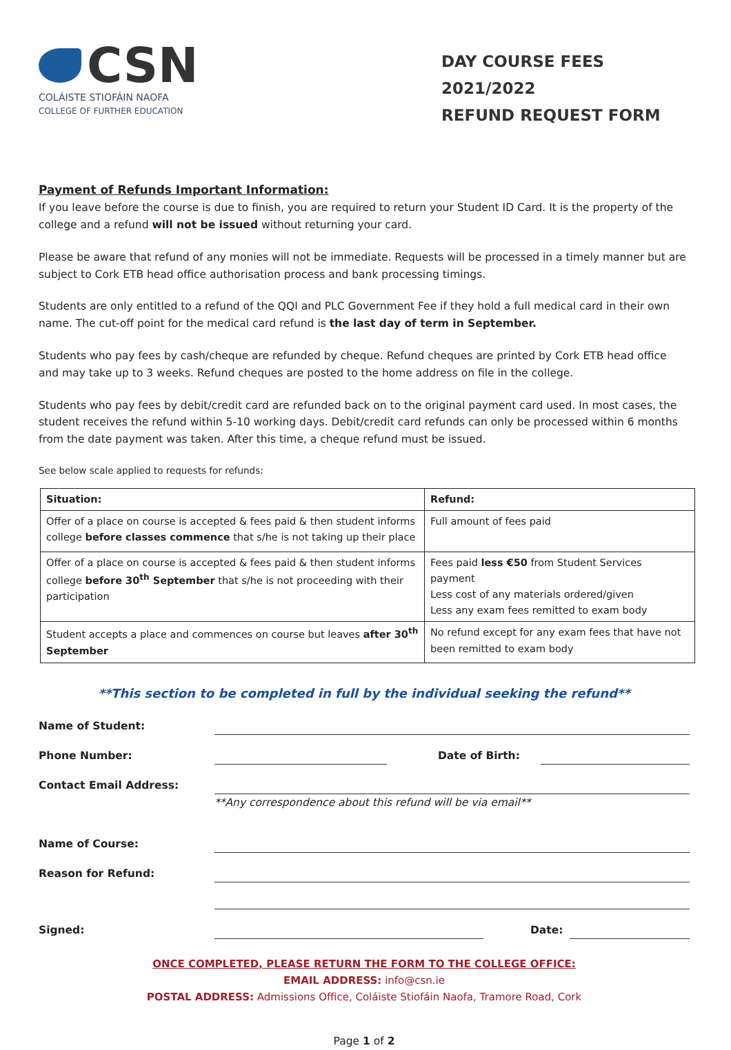CSN
COLÁISTE STIOFÁIN NAOFA
COLLEGE OF FURTHER EDUCATION
DAY COURSE FEES 2021/2022
REFUND REQUEST FORM
Payment of Refunds Important Information:
If you leave before the course is due to finish, you are required to return your Student ID Card. It is the property of the college and a refund will not be issued without returning your card.
Please be aware that refund of any monies will not be immediate. Requests will be processed in a timely manner but are subject to Cork ETB head office authorisation process and bank processing timings.
Students are only entitled to a refund of the QQI and PLC Government Fee if they hold a full medical card in their own name. The cut-off point for the medical card refund is the last day of term in September.
Students who pay fees by cash/cheque are refunded by cheque. Refund cheques are printed by Cork ETB head office and may take up to 3 weeks. Refund cheques are posted to the home address on file in the college.
Students who pay fees by debit/credit card are refunded back on to the original payment card used. In most cases, the student receives the refund within 5-10 working days. Debit/credit card refunds can only be processed within 6 months from the date payment was taken. After this time, a cheque refund must be issued.
See below scale applied to requests for refunds:
| Situation: | Refund: |
| --- | --- |
| Offer of a place on course is accepted & fees paid & then student informs college before classes commence that s/he is not taking up their place | Full amount of fees paid |
| Offer of a place on course is accepted & fees paid & then student informs college before 30<sup>th</sup> September that s/he is not proceeding with their participation | Fees paid less €50 from Student Services payment Less cost of any materials ordered/given Less any exam fees remitted to exam body |
| Student accepts a place and commences on course but leaves after 30<sup>th</sup> September | No refund except for any exam fees that have not been remitted to exam body |
**This section to be completed in full by the individual seeking the refund**
Name of Student:
Phone Number: Date of Birth:
Contact Email Address:
**Any correspondence about this refund will be via email**
Name of Course:
Reason for Refund:
Signed: Date:
ONCE COMPLETED, PLEASE RETURN THE FORM TO THE COLLEGE OFFICE:
EMAIL ADDRESS: info@csn.ie
POSTAL ADDRESS: Admissions Office, Coláiste Stiofáin Naofa, Tramore Road, Cork
Page 1 of 2